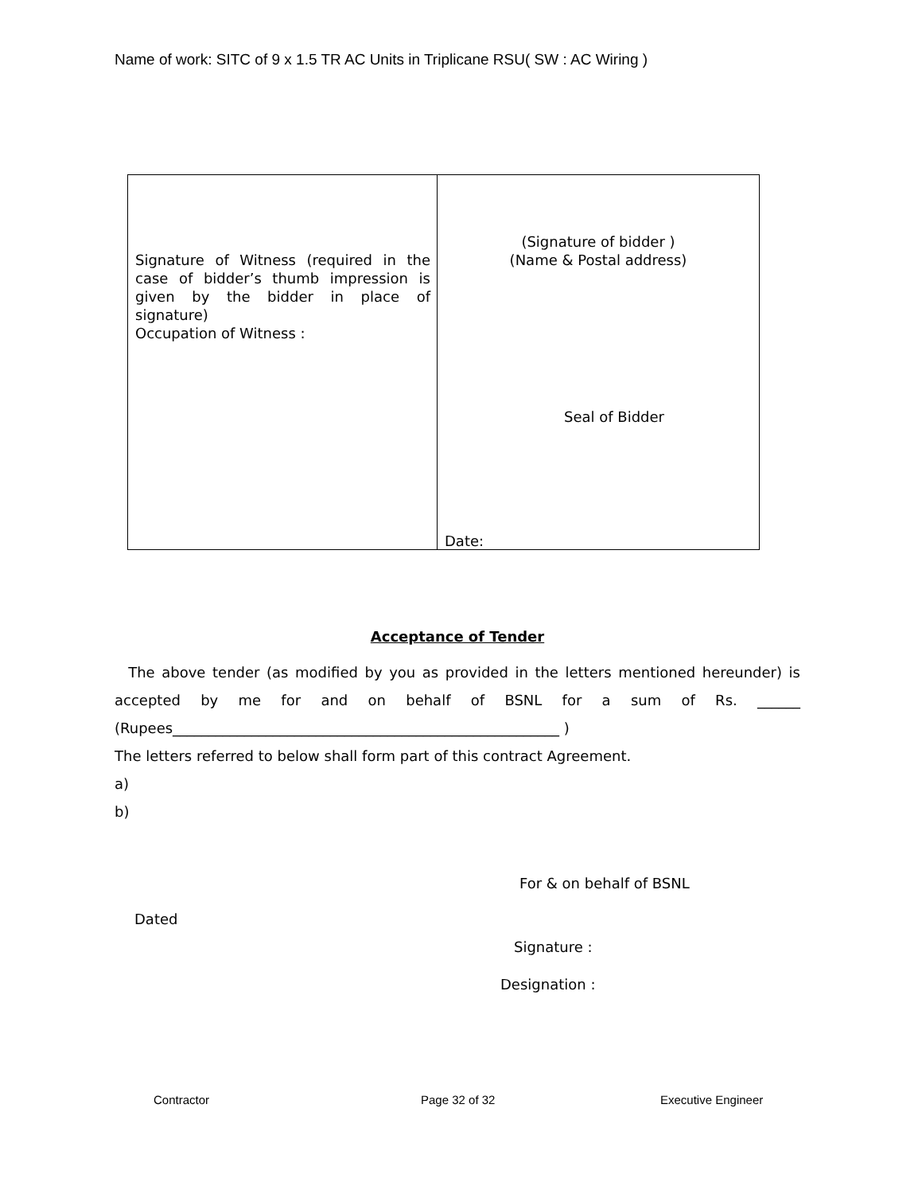Name of work: SITC of 9 x 1.5 TR AC Units in Triplicane RSU( SW : AC Wiring )
| Signature of Witness (required in the case of bidder’s thumb impression is given by the bidder in place of signature) Occupation of Witness : | (Signature of bidder ) (Name & Postal address) Seal of Bidder Date: |
Acceptance of Tender
The above tender (as modified by you as provided in the letters mentioned hereunder) is accepted by me for and on behalf of BSNL for a sum of Rs. ______
(Rupees______________________________________________________ )
The letters referred to below shall form part of this contract Agreement.
a)
b)
For & on behalf of BSNL
Dated
Signature :
Designation :
Contractor Page 32 of 32 Executive Engineer